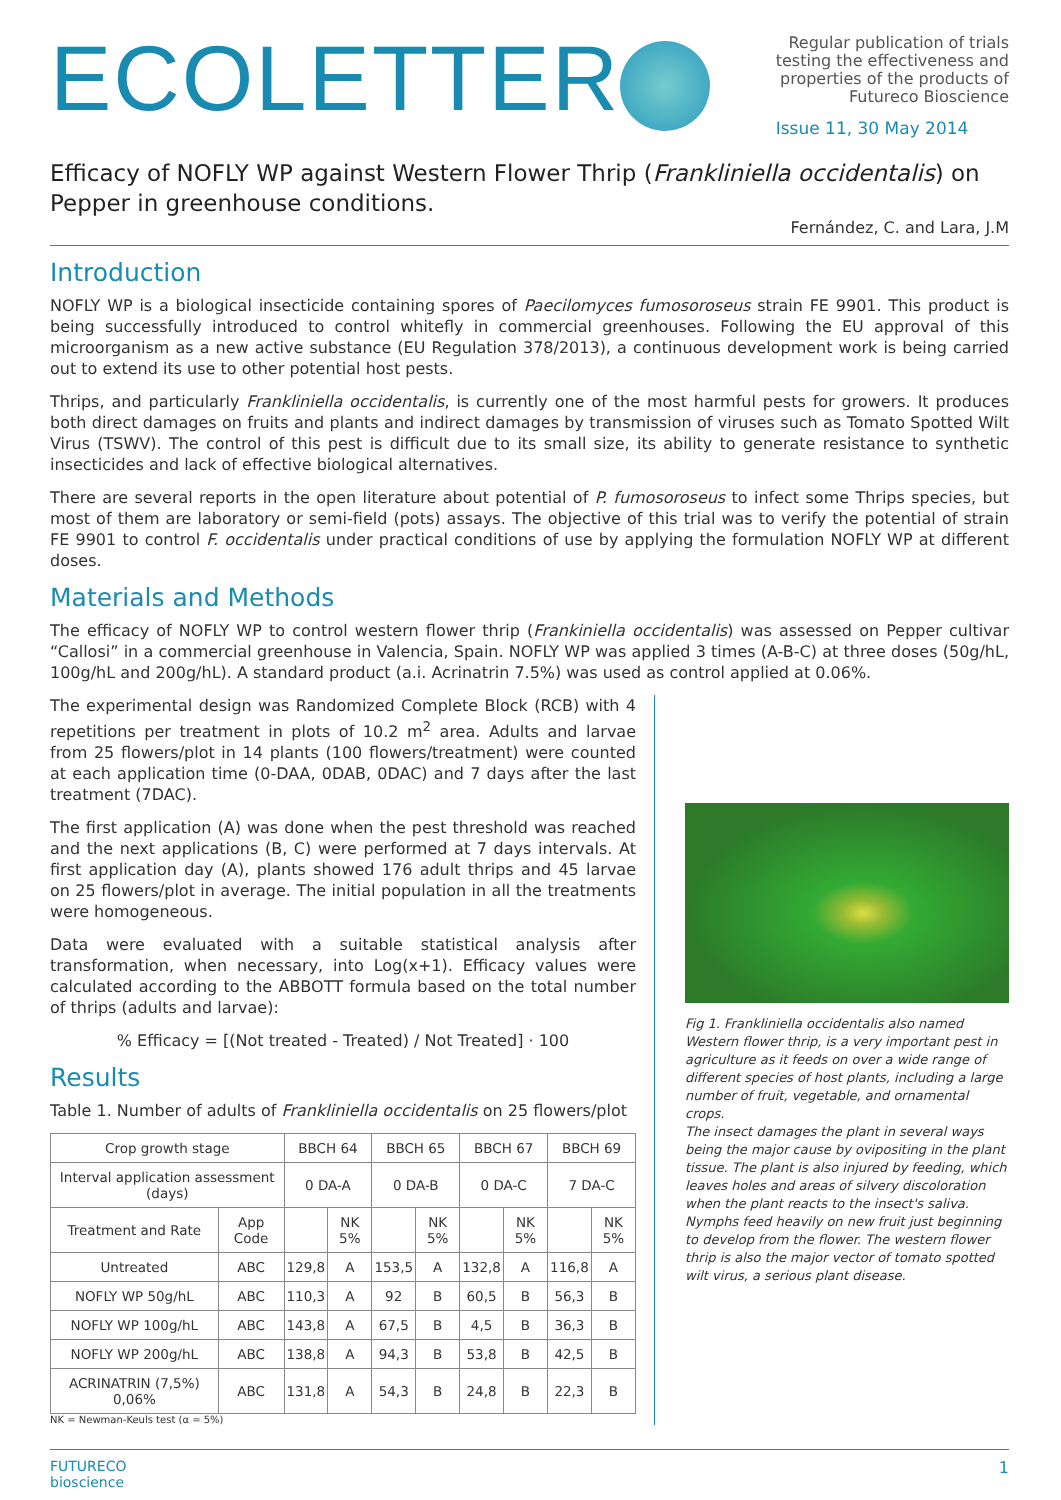ECOLETTER
Regular publication of trials
testing the effectiveness and
properties of the products of
Futureco Bioscience
Issue 11, 30 May 2014
Efficacy of NOFLY WP against Western Flower Thrip (Frankliniella occidentalis) on Pepper in greenhouse conditions.
Fernández, C. and Lara, J.M
Introduction
NOFLY WP is a biological insecticide containing spores of Paecilomyces fumosoroseus strain FE 9901. This product is being successfully introduced to control whitefly in commercial greenhouses. Following the EU approval of this microorganism as a new active substance (EU Regulation 378/2013), a continuous development work is being carried out to extend its use to other potential host pests.
Thrips, and particularly Frankliniella occidentalis, is currently one of the most harmful pests for growers. It produces both direct damages on fruits and plants and indirect damages by transmission of viruses such as Tomato Spotted Wilt Virus (TSWV). The control of this pest is difficult due to its small size, its ability to generate resistance to synthetic insecticides and lack of effective biological alternatives.
There are several reports in the open literature about potential of P. fumosoroseus to infect some Thrips species, but most of them are laboratory or semi-field (pots) assays. The objective of this trial was to verify the potential of strain FE 9901 to control F. occidentalis under practical conditions of use by applying the formulation NOFLY WP at different doses.
Materials and Methods
The efficacy of NOFLY WP to control western flower thrip (Frankiniella occidentalis) was assessed on Pepper cultivar “Callosi” in a commercial greenhouse in Valencia, Spain. NOFLY WP was applied 3 times (A-B-C) at three doses (50g/hL, 100g/hL and 200g/hL). A standard product (a.i. Acrinatrin 7.5%) was used as control applied at 0.06%.
The experimental design was Randomized Complete Block (RCB) with 4 repetitions per treatment in plots of 10.2 m<sup>2</sup> area. Adults and larvae from 25 flowers/plot in 14 plants (100 flowers/treatment) were counted at each application time (0-DAA, 0DAB, 0DAC) and 7 days after the last treatment (7DAC).
The first application (A) was done when the pest threshold was reached and the next applications (B, C) were performed at 7 days intervals. At first application day (A), plants showed 176 adult thrips and 45 larvae on 25 flowers/plot in average. The initial population in all the treatments were homogeneous.
Data were evaluated with a suitable statistical analysis after transformation, when necessary, into Log(x+1). Efficacy values were calculated according to the ABBOTT formula based on the total number of thrips (adults and larvae):
% Efficacy = [(Not treated - Treated) / Not Treated] · 100
Results
Table 1. Number of adults of Frankliniella occidentalis on 25 flowers/plot
| Crop growth stage | | BBCH 64 | | BBCH 65 | | BBCH 67 | | BBCH 69 | |
| --- | --- | --- | --- | --- | --- | --- | --- | --- | --- |
| Interval application assessment (days) | | 0 DA-A | | 0 DA-B | | 0 DA-C | | 7 DA-C | |
| Treatment and Rate | App Code | | NK 5% | | NK 5% | | NK 5% | | NK 5% |
| Untreated | ABC | 129,8 | A | 153,5 | A | 132,8 | A | 116,8 | A |
| NOFLY WP 50g/hL | ABC | 110,3 | A | 92 | B | 60,5 | B | 56,3 | B |
| NOFLY WP 100g/hL | ABC | 143,8 | A | 67,5 | B | 4,5 | B | 36,3 | B |
| NOFLY WP 200g/hL | ABC | 138,8 | A | 94,3 | B | 53,8 | B | 42,5 | B |
| ACRINATRIN (7,5%) 0,06% | ABC | 131,8 | A | 54,3 | B | 24,8 | B | 22,3 | B |
NK = Newman-Keuls test (α = 5%)
Fig 1. Frankliniella occidentalis also named Western flower thrip, is a very important pest in agriculture as it feeds on over a wide range of different species of host plants, including a large number of fruit, vegetable, and ornamental crops.
The insect damages the plant in several ways being the major cause by ovipositing in the plant tissue. The plant is also injured by feeding, which leaves holes and areas of silvery discoloration when the plant reacts to the insect's saliva. Nymphs feed heavily on new fruit just beginning to develop from the flower. The western flower thrip is also the major vector of tomato spotted wilt virus, a serious plant disease.
FUTURECO
bioscience
1